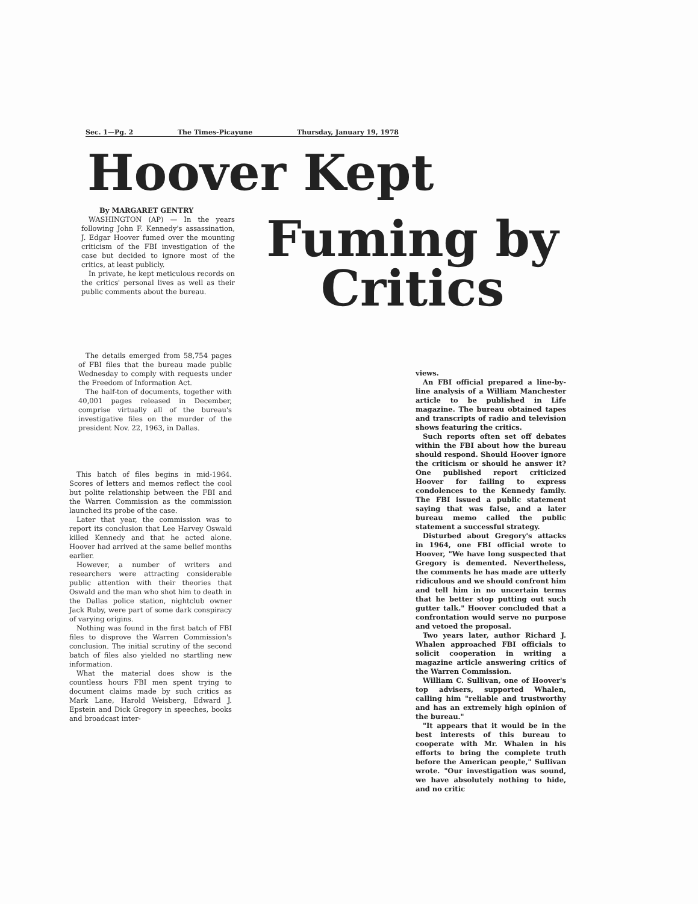Sec. 1—Pg. 2 The Times-Picayune Thursday, January 19, 1978
Hoover Kept
Fuming by
Critics
By MARGARET GENTRY
WASHINGTON (AP) — In the years following John F. Kennedy's assassination, J. Edgar Hoover fumed over the mounting criticism of the FBI investigation of the case but decided to ignore most of the critics, at least publicly.
In private, he kept meticulous records on the critics' personal lives as well as their public comments about the bureau.
The details emerged from 58,754 pages of FBI files that the bureau made public Wednesday to comply with requests under the Freedom of Information Act.
The half-ton of documents, together with 40,001 pages released in December, comprise virtually all of the bureau's investigative files on the murder of the president Nov. 22, 1963, in Dallas.
This batch of files begins in mid-1964. Scores of letters and memos reflect the cool but polite relationship between the FBI and the Warren Commission as the commission launched its probe of the case.
Later that year, the commission was to report its conclusion that Lee Harvey Oswald killed Kennedy and that he acted alone. Hoover had arrived at the same belief months earlier.
However, a number of writers and researchers were attracting considerable public attention with their theories that Oswald and the man who shot him to death in the Dallas police station, nightclub owner Jack Ruby, were part of some dark conspiracy of varying origins.
Nothing was found in the first batch of FBI files to disprove the Warren Commission's conclusion. The initial scrutiny of the second batch of files also yielded no startling new information.
What the material does show is the countless hours FBI men spent trying to document claims made by such critics as Mark Lane, Harold Weisberg, Edward J. Epstein and Dick Gregory in speeches, books and broadcast inter-
views.
An FBI official prepared a line-by-line analysis of a William Manchester article to be published in Life magazine. The bureau obtained tapes and transcripts of radio and television shows featuring the critics.
Such reports often set off debates within the FBI about how the bureau should respond. Should Hoover ignore the criticism or should he answer it? One published report criticized Hoover for failing to express condolences to the Kennedy family. The FBI issued a public statement saying that was false, and a later bureau memo called the public statement a successful strategy.
Disturbed about Gregory's attacks in 1964, one FBI official wrote to Hoover, "We have long suspected that Gregory is demented. Nevertheless, the comments he has made are utterly ridiculous and we should confront him and tell him in no uncertain terms that he better stop putting out such gutter talk." Hoover concluded that a confrontation would serve no purpose and vetoed the proposal.
Two years later, author Richard J. Whalen approached FBI officials to solicit cooperation in writing a magazine article answering critics of the Warren Commission.
William C. Sullivan, one of Hoover's top advisers, supported Whalen, calling him "reliable and trustworthy and has an extremely high opinion of the bureau."
"It appears that it would be in the best interests of this bureau to cooperate with Mr. Whalen in his efforts to bring the complete truth before the American people," Sullivan wrote. "Our investigation was sound, we have absolutely nothing to hide, and no critic